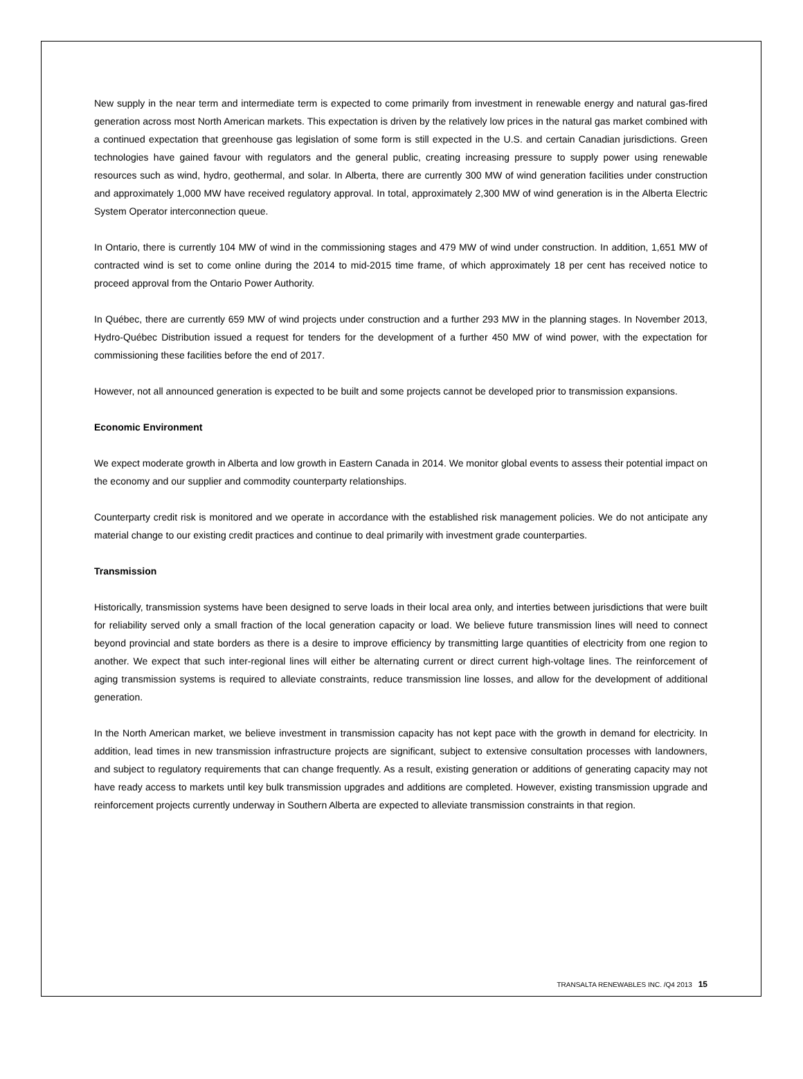New supply in the near term and intermediate term is expected to come primarily from investment in renewable energy and natural gas-fired generation across most North American markets. This expectation is driven by the relatively low prices in the natural gas market combined with a continued expectation that greenhouse gas legislation of some form is still expected in the U.S. and certain Canadian jurisdictions. Green technologies have gained favour with regulators and the general public, creating increasing pressure to supply power using renewable resources such as wind, hydro, geothermal, and solar. In Alberta, there are currently 300 MW of wind generation facilities under construction and approximately 1,000 MW have received regulatory approval. In total, approximately 2,300 MW of wind generation is in the Alberta Electric System Operator interconnection queue.
In Ontario, there is currently 104 MW of wind in the commissioning stages and 479 MW of wind under construction. In addition, 1,651 MW of contracted wind is set to come online during the 2014 to mid-2015 time frame, of which approximately 18 per cent has received notice to proceed approval from the Ontario Power Authority.
In Québec, there are currently 659 MW of wind projects under construction and a further 293 MW in the planning stages. In November 2013, Hydro-Québec Distribution issued a request for tenders for the development of a further 450 MW of wind power, with the expectation for commissioning these facilities before the end of 2017.
However, not all announced generation is expected to be built and some projects cannot be developed prior to transmission expansions.
Economic Environment
We expect moderate growth in Alberta and low growth in Eastern Canada in 2014. We monitor global events to assess their potential impact on the economy and our supplier and commodity counterparty relationships.
Counterparty credit risk is monitored and we operate in accordance with the established risk management policies. We do not anticipate any material change to our existing credit practices and continue to deal primarily with investment grade counterparties.
Transmission
Historically, transmission systems have been designed to serve loads in their local area only, and interties between jurisdictions that were built for reliability served only a small fraction of the local generation capacity or load. We believe future transmission lines will need to connect beyond provincial and state borders as there is a desire to improve efficiency by transmitting large quantities of electricity from one region to another. We expect that such inter-regional lines will either be alternating current or direct current high-voltage lines. The reinforcement of aging transmission systems is required to alleviate constraints, reduce transmission line losses, and allow for the development of additional generation.
In the North American market, we believe investment in transmission capacity has not kept pace with the growth in demand for electricity. In addition, lead times in new transmission infrastructure projects are significant, subject to extensive consultation processes with landowners, and subject to regulatory requirements that can change frequently. As a result, existing generation or additions of generating capacity may not have ready access to markets until key bulk transmission upgrades and additions are completed. However, existing transmission upgrade and reinforcement projects currently underway in Southern Alberta are expected to alleviate transmission constraints in that region.
TRANSALTA RENEWABLES INC. /Q4 2013 15